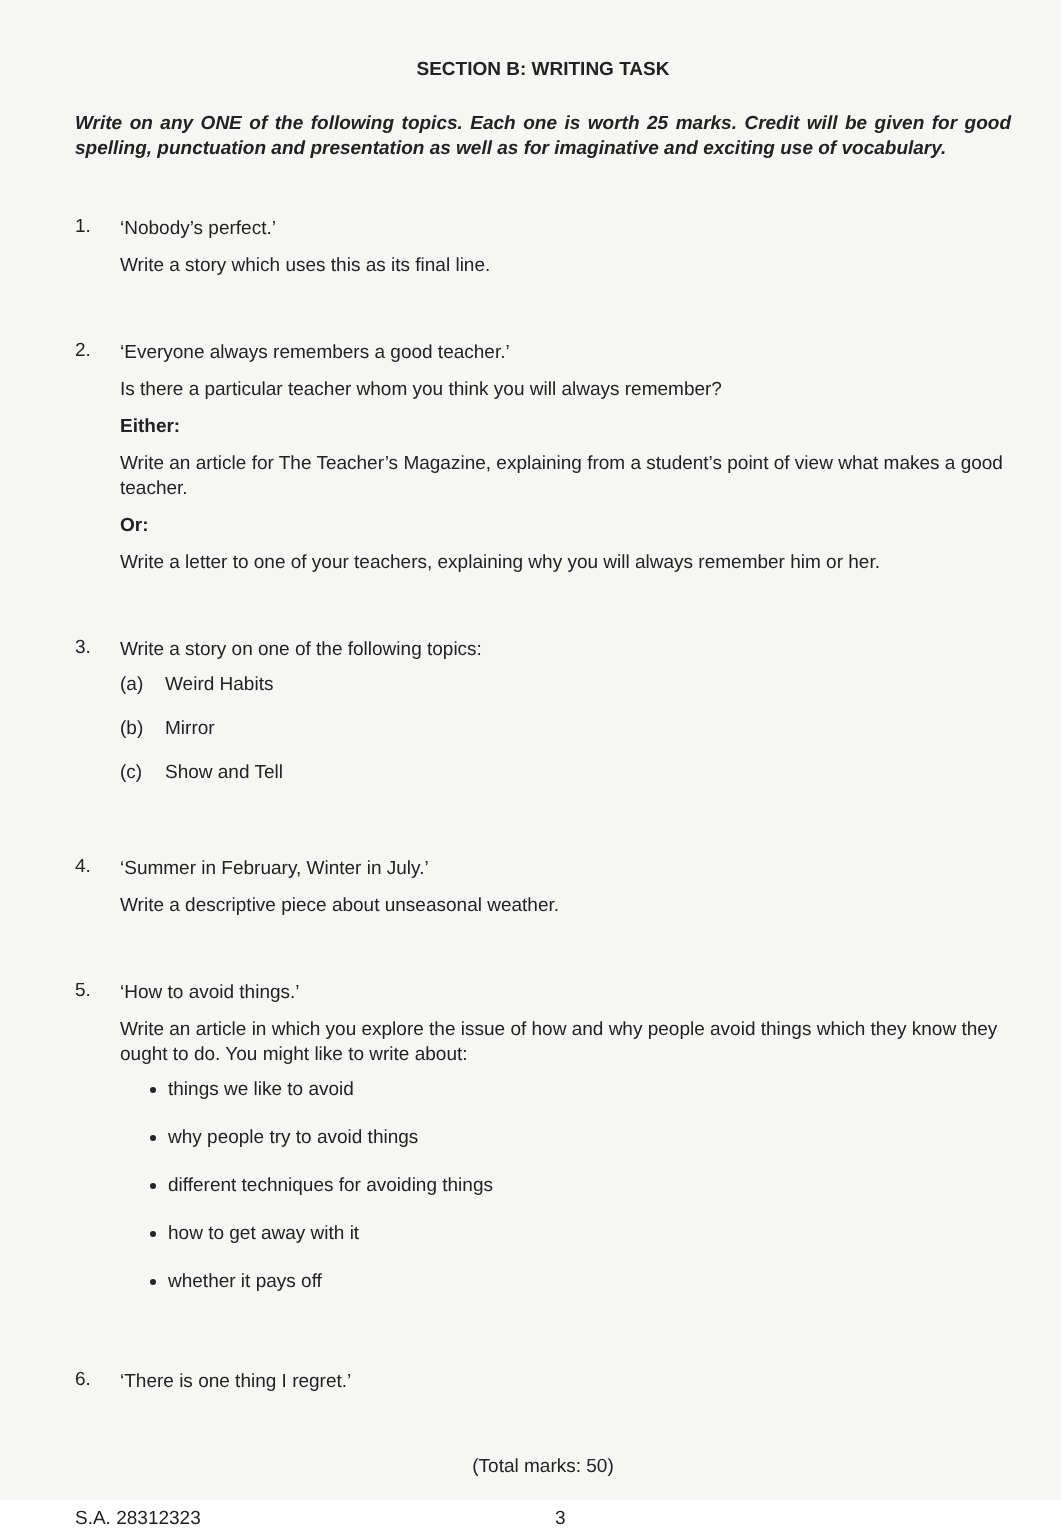SECTION B: WRITING TASK
Write on any ONE of the following topics. Each one is worth 25 marks. Credit will be given for good spelling, punctuation and presentation as well as for imaginative and exciting use of vocabulary.
1.
‘Nobody’s perfect.’
Write a story which uses this as its final line.
2.
‘Everyone always remembers a good teacher.’
Is there a particular teacher whom you think you will always remember?
Either:
Write an article for The Teacher’s Magazine, explaining from a student’s point of view what makes a good teacher.
Or:
Write a letter to one of your teachers, explaining why you will always remember him or her.
3.
Write a story on one of the following topics:
(a) Weird Habits
(b) Mirror
(c) Show and Tell
4.
‘Summer in February, Winter in July.’
Write a descriptive piece about unseasonal weather.
5.
‘How to avoid things.’
Write an article in which you explore the issue of how and why people avoid things which they know they ought to do. You might like to write about:
things we like to avoid
why people try to avoid things
different techniques for avoiding things
how to get away with it
whether it pays off
6.
‘There is one thing I regret.’
(Total marks: 50)
S.A. 28312323 3